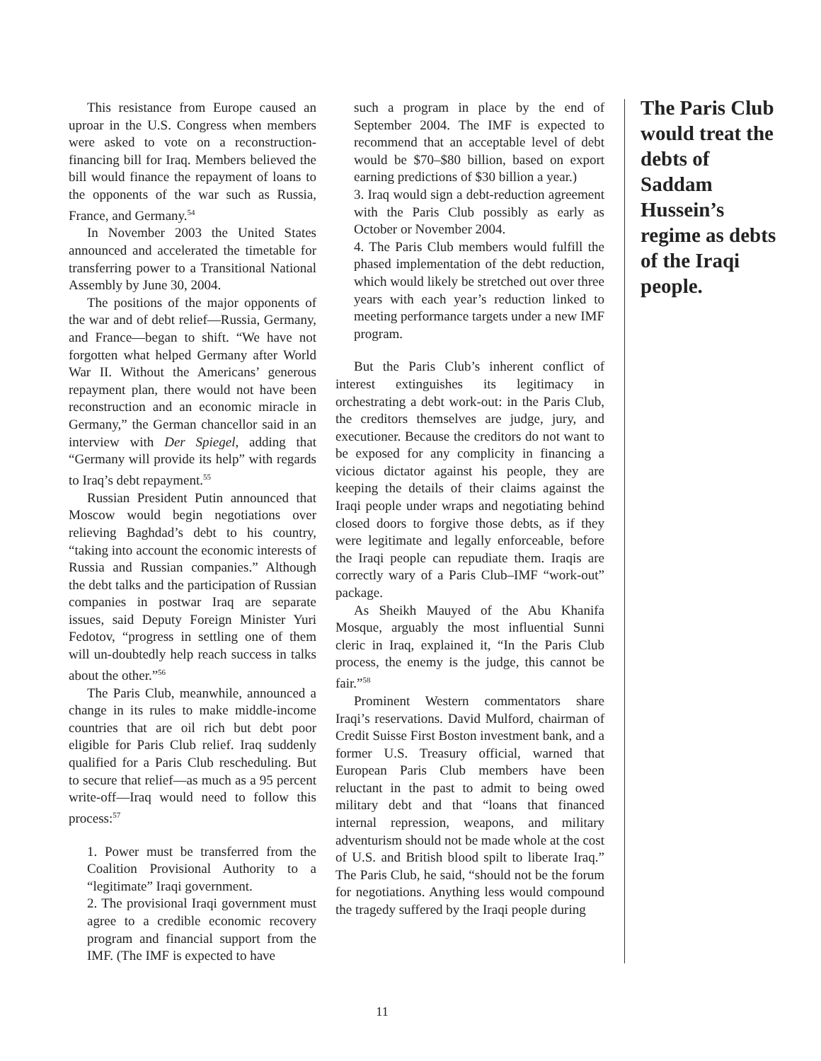This resistance from Europe caused an uproar in the U.S. Congress when members were asked to vote on a reconstruction-financing bill for Iraq. Members believed the bill would finance the repayment of loans to the opponents of the war such as Russia, France, and Germany.<sup>54</sup>
In November 2003 the United States announced and accelerated the timetable for transferring power to a Transitional National Assembly by June 30, 2004.
The positions of the major opponents of the war and of debt relief—Russia, Germany, and France—began to shift. “We have not forgotten what helped Germany after World War II. Without the Americans’ generous repayment plan, there would not have been reconstruction and an economic miracle in Germany,” the German chancellor said in an interview with Der Spiegel, adding that “Germany will provide its help” with regards to Iraq’s debt repayment.<sup>55</sup>
Russian President Putin announced that Moscow would begin negotiations over relieving Baghdad’s debt to his country, “taking into account the economic interests of Russia and Russian companies.” Although the debt talks and the participation of Russian companies in postwar Iraq are separate issues, said Deputy Foreign Minister Yuri Fedotov, “progress in settling one of them will un-doubtedly help reach success in talks about the other.”<sup>56</sup>
The Paris Club, meanwhile, announced a change in its rules to make middle-income countries that are oil rich but debt poor eligible for Paris Club relief. Iraq suddenly qualified for a Paris Club rescheduling. But to secure that relief—as much as a 95 percent write-off—Iraq would need to follow this process:<sup>57</sup>
1. Power must be transferred from the Coalition Provisional Authority to a “legitimate” Iraqi government.
2. The provisional Iraqi government must agree to a credible economic recovery program and financial support from the IMF. (The IMF is expected to have
such a program in place by the end of September 2004. The IMF is expected to recommend that an acceptable level of debt would be $70–$80 billion, based on export earning predictions of $30 billion a year.)
3. Iraq would sign a debt-reduction agreement with the Paris Club possibly as early as October or November 2004.
4. The Paris Club members would fulfill the phased implementation of the debt reduction, which would likely be stretched out over three years with each year’s reduction linked to meeting performance targets under a new IMF program.
But the Paris Club’s inherent conflict of interest extinguishes its legitimacy in orchestrating a debt work-out: in the Paris Club, the creditors themselves are judge, jury, and executioner. Because the creditors do not want to be exposed for any complicity in financing a vicious dictator against his people, they are keeping the details of their claims against the Iraqi people under wraps and negotiating behind closed doors to forgive those debts, as if they were legitimate and legally enforceable, before the Iraqi people can repudiate them. Iraqis are correctly wary of a Paris Club–IMF “work-out” package.
As Sheikh Mauyed of the Abu Khanifa Mosque, arguably the most influential Sunni cleric in Iraq, explained it, “In the Paris Club process, the enemy is the judge, this cannot be fair.”<sup>58</sup>
Prominent Western commentators share Iraqi’s reservations. David Mulford, chairman of Credit Suisse First Boston investment bank, and a former U.S. Treasury official, warned that European Paris Club members have been reluctant in the past to admit to being owed military debt and that “loans that financed internal repression, weapons, and military adventurism should not be made whole at the cost of U.S. and British blood spilt to liberate Iraq.” The Paris Club, he said, “should not be the forum for negotiations. Anything less would compound the tragedy suffered by the Iraqi people during
The Paris Club would treat the debts of Saddam Hussein’s regime as debts of the Iraqi people.
11